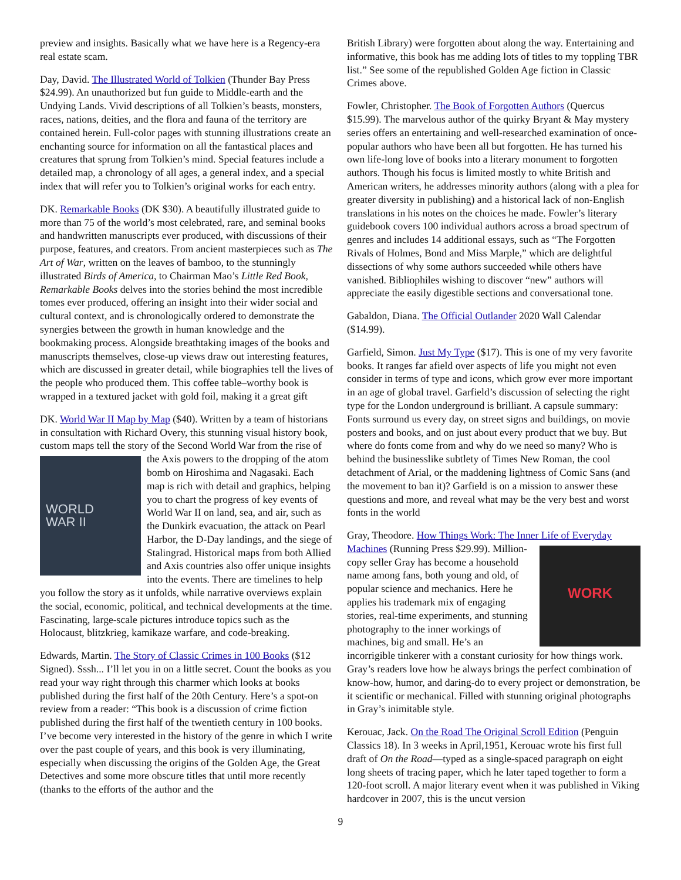preview and insights. Basically what we have here is a Regency-era real estate scam.
Day, David. The Illustrated World of Tolkien (Thunder Bay Press $24.99). An unauthorized but fun guide to Middle-earth and the Undying Lands. Vivid descriptions of all Tolkien’s beasts, monsters, races, nations, deities, and the flora and fauna of the territory are contained herein. Full-color pages with stunning illustrations create an enchanting source for information on all the fantastical places and creatures that sprung from Tolkien’s mind. Special features include a detailed map, a chronology of all ages, a general index, and a special index that will refer you to Tolkien’s original works for each entry.
DK. Remarkable Books (DK $30). A beautifully illustrated guide to more than 75 of the world’s most celebrated, rare, and seminal books and handwritten manuscripts ever produced, with discussions of their purpose, features, and creators. From ancient masterpieces such as The Art of War, written on the leaves of bamboo, to the stunningly illustrated Birds of America, to Chairman Mao’s Little Red Book, Remarkable Books delves into the stories behind the most incredible tomes ever produced, offering an insight into their wider social and cultural context, and is chronologically ordered to demonstrate the synergies between the growth in human knowledge and the bookmaking process. Alongside breathtaking images of the books and manuscripts themselves, close-up views draw out interesting features, which are discussed in greater detail, while biographies tell the lives of the people who produced them. This coffee table–worthy book is wrapped in a textured jacket with gold foil, making it a great gift
DK. World War II Map by Map ($40). Written by a team of historians in consultation with Richard Overy, this stunning visual history book, custom maps tell the story of the Second World War from the rise of the Axis powers to the dropping of the atom WORLD
WAR II bomb on Hiroshima and Nagasaki. Each map is rich with detail and graphics, helping you to chart the progress of key events of World War II on land, sea, and air, such as the Dunkirk evacuation, the attack on Pearl Harbor, the D-Day landings, and the siege of Stalingrad. Historical maps from both Allied and Axis countries also offer unique insights into the events. There are timelines to help you follow the story as it unfolds, while narrative overviews explain the social, economic, political, and technical developments at the time. Fascinating, large-scale pictures introduce topics such as the Holocaust, blitzkrieg, kamikaze warfare, and code-breaking.
Edwards, Martin. The Story of Classic Crimes in 100 Books ($12 Signed). Sssh... I’ll let you in on a little secret. Count the books as you read your way right through this charmer which looks at books published during the first half of the 20th Century. Here’s a spot-on review from a reader: “This book is a discussion of crime fiction published during the first half of the twentieth century in 100 books. I’ve become very interested in the history of the genre in which I write over the past couple of years, and this book is very illuminating, especially when discussing the origins of the Golden Age, the Great Detectives and some more obscure titles that until more recently (thanks to the efforts of the author and the
British Library) were forgotten about along the way. Entertaining and informative, this book has me adding lots of titles to my toppling TBR list.” See some of the republished Golden Age fiction in Classic Crimes above.
Fowler, Christopher. The Book of Forgotten Authors (Quercus $15.99). The marvelous author of the quirky Bryant & May mystery series offers an entertaining and well-researched examination of once-popular authors who have been all but forgotten. He has turned his own life-long love of books into a literary monument to forgotten authors. Though his focus is limited mostly to white British and American writers, he addresses minority authors (along with a plea for greater diversity in publishing) and a historical lack of non-English translations in his notes on the choices he made. Fowler’s literary guidebook covers 100 individual authors across a broad spectrum of genres and includes 14 additional essays, such as “The Forgotten Rivals of Holmes, Bond and Miss Marple,” which are delightful dissections of why some authors succeeded while others have vanished. Bibliophiles wishing to discover “new” authors will appreciate the easily digestible sections and conversational tone.
Gabaldon, Diana. The Official Outlander 2020 Wall Calendar ($14.99).
Garfield, Simon. Just My Type ($17). This is one of my very favorite books. It ranges far afield over aspects of life you might not even consider in terms of type and icons, which grow ever more important in an age of global travel. Garfield’s discussion of selecting the right type for the London underground is brilliant. A capsule summary: Fonts surround us every day, on street signs and buildings, on movie posters and books, and on just about every product that we buy. But where do fonts come from and why do we need so many? Who is behind the businesslike subtlety of Times New Roman, the cool detachment of Arial, or the maddening lightness of Comic Sans (and the movement to ban it)? Garfield is on a mission to answer these questions and more, and reveal what may be the very best and worst fonts in the world
Gray, Theodore. How Things Work: The Inner Life of Everyday Machines (Running Press $29.99). WORK Million-copy seller Gray has become a household name among fans, both young and old, of popular science and mechanics. Here he applies his trademark mix of engaging stories, real-time experiments, and stunning photography to the inner workings of machines, big and small. He’s an incorrigible tinkerer with a constant curiosity for how things work. Gray’s readers love how he always brings the perfect combination of know-how, humor, and daring-do to every project or demonstration, be it scientific or mechanical. Filled with stunning original photographs in Gray’s inimitable style.
Kerouac, Jack. On the Road The Original Scroll Edition (Penguin Classics 18). In 3 weeks in April,1951, Kerouac wrote his first full draft of On the Road—typed as a single-spaced paragraph on eight long sheets of tracing paper, which he later taped together to form a 120-foot scroll. A major literary event when it was published in Viking hardcover in 2007, this is the uncut version
9